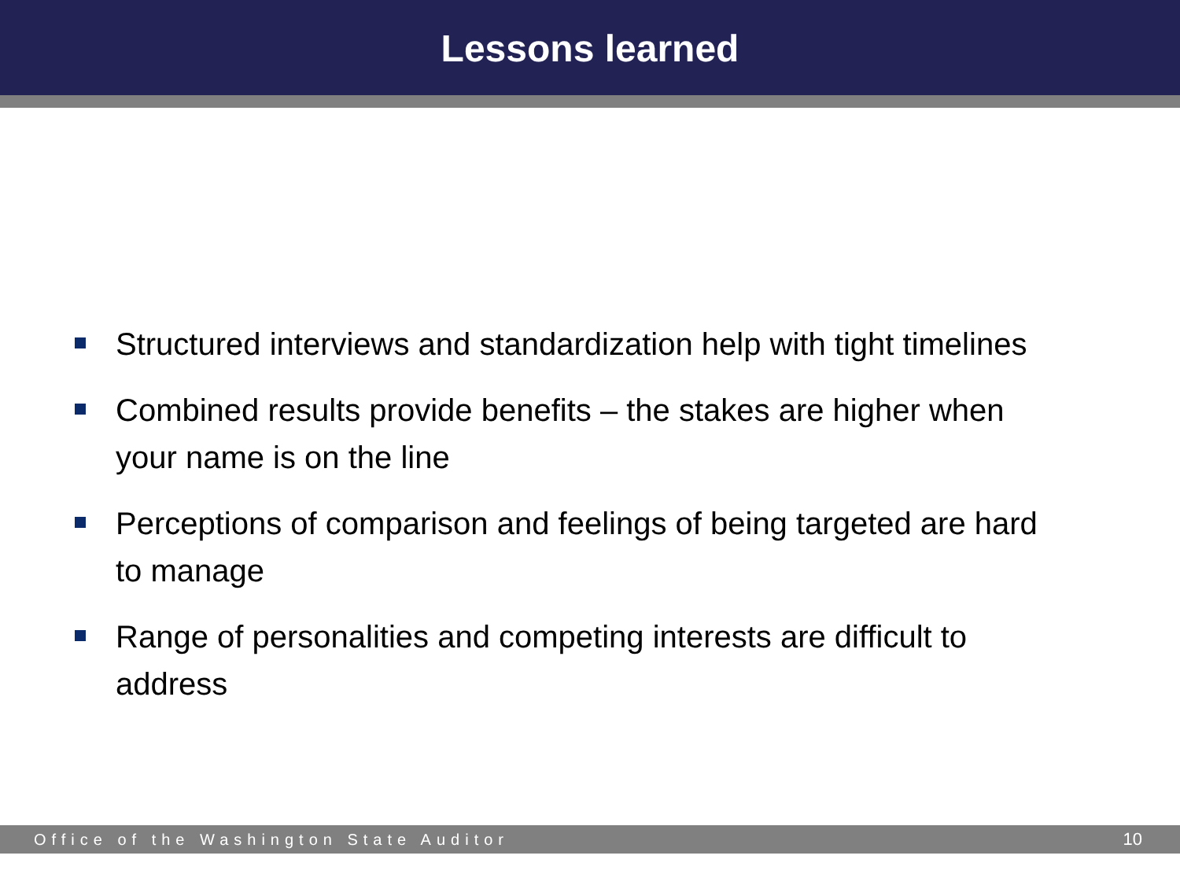Lessons learned
Structured interviews and standardization help with tight timelines
Combined results provide benefits – the stakes are higher when your name is on the line
Perceptions of comparison and feelings of being targeted are hard to manage
Range of personalities and competing interests are difficult to address
Office of the Washington State Auditor 10